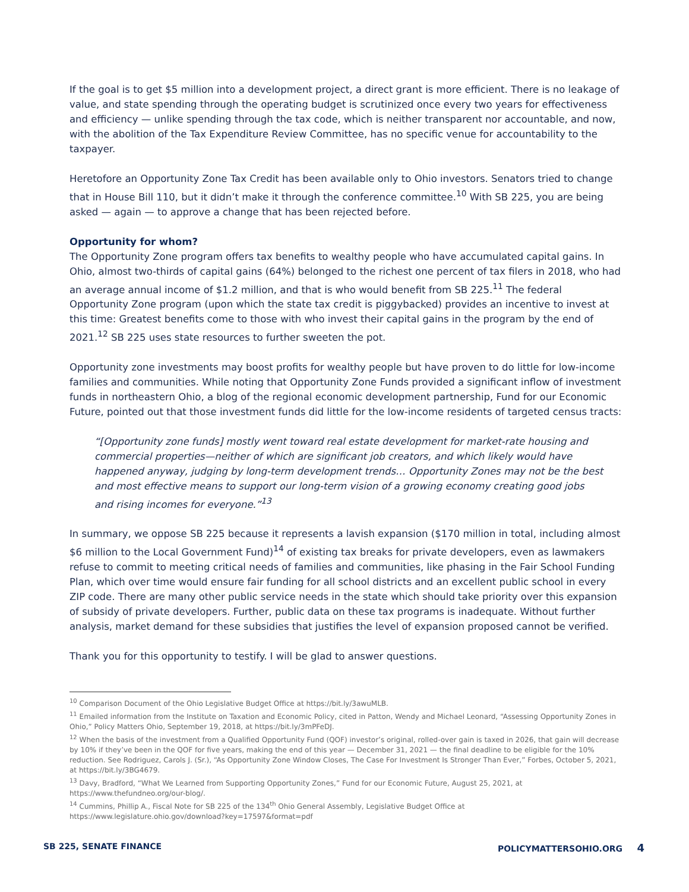If the goal is to get $5 million into a development project, a direct grant is more efficient. There is no leakage of value, and state spending through the operating budget is scrutinized once every two years for effectiveness and efficiency — unlike spending through the tax code, which is neither transparent nor accountable, and now, with the abolition of the Tax Expenditure Review Committee, has no specific venue for accountability to the taxpayer.
Heretofore an Opportunity Zone Tax Credit has been available only to Ohio investors. Senators tried to change that in House Bill 110, but it didn’t make it through the conference committee.<sup>10</sup> With SB 225, you are being asked — again — to approve a change that has been rejected before.
Opportunity for whom?
The Opportunity Zone program offers tax benefits to wealthy people who have accumulated capital gains. In Ohio, almost two-thirds of capital gains (64%) belonged to the richest one percent of tax filers in 2018, who had an average annual income of $1.2 million, and that is who would benefit from SB 225.<sup>11</sup> The federal Opportunity Zone program (upon which the state tax credit is piggybacked) provides an incentive to invest at this time: Greatest benefits come to those with who invest their capital gains in the program by the end of 2021.<sup>12</sup> SB 225 uses state resources to further sweeten the pot.
Opportunity zone investments may boost profits for wealthy people but have proven to do little for low-income families and communities. While noting that Opportunity Zone Funds provided a significant inflow of investment funds in northeastern Ohio, a blog of the regional economic development partnership, Fund for our Economic Future, pointed out that those investment funds did little for the low-income residents of targeted census tracts:
“[Opportunity zone funds] mostly went toward real estate development for market-rate housing and commercial properties—neither of which are significant job creators, and which likely would have happened anyway, judging by long-term development trends… Opportunity Zones may not be the best and most effective means to support our long-term vision of a growing economy creating good jobs and rising incomes for everyone.”<sup>13</sup>
In summary, we oppose SB 225 because it represents a lavish expansion ($170 million in total, including almost $6 million to the Local Government Fund)<sup>14</sup> of existing tax breaks for private developers, even as lawmakers refuse to commit to meeting critical needs of families and communities, like phasing in the Fair School Funding Plan, which over time would ensure fair funding for all school districts and an excellent public school in every ZIP code. There are many other public service needs in the state which should take priority over this expansion of subsidy of private developers. Further, public data on these tax programs is inadequate. Without further analysis, market demand for these subsidies that justifies the level of expansion proposed cannot be verified.
Thank you for this opportunity to testify. I will be glad to answer questions.
<sup>10</sup> Comparison Document of the Ohio Legislative Budget Office at https://bit.ly/3awuMLB.
<sup>11</sup> Emailed information from the Institute on Taxation and Economic Policy, cited in Patton, Wendy and Michael Leonard, “Assessing Opportunity Zones in Ohio,” Policy Matters Ohio, September 19, 2018, at https://bit.ly/3mPFeDJ.
<sup>12</sup> When the basis of the investment from a Qualified Opportunity Fund (QOF) investor’s original, rolled-over gain is taxed in 2026, that gain will decrease by 10% if they’ve been in the QOF for five years, making the end of this year — December 31, 2021 — the final deadline to be eligible for the 10% reduction. See Rodriguez, Carols J. (Sr.), “As Opportunity Zone Window Closes, The Case For Investment Is Stronger Than Ever,” Forbes, October 5, 2021, at https://bit.ly/3BG4679.
<sup>13</sup> Davy, Bradford, “What We Learned from Supporting Opportunity Zones,” Fund for our Economic Future, August 25, 2021, at https://www.thefundneo.org/our-blog/.
<sup>14</sup> Cummins, Phillip A., Fiscal Note for SB 225 of the 134<sup>th</sup> Ohio General Assembly, Legislative Budget Office at https://www.legislature.ohio.gov/download?key=17597&format=pdf
SB 225, SENATE FINANCE POLICYMATTERSOHIO.ORG 4